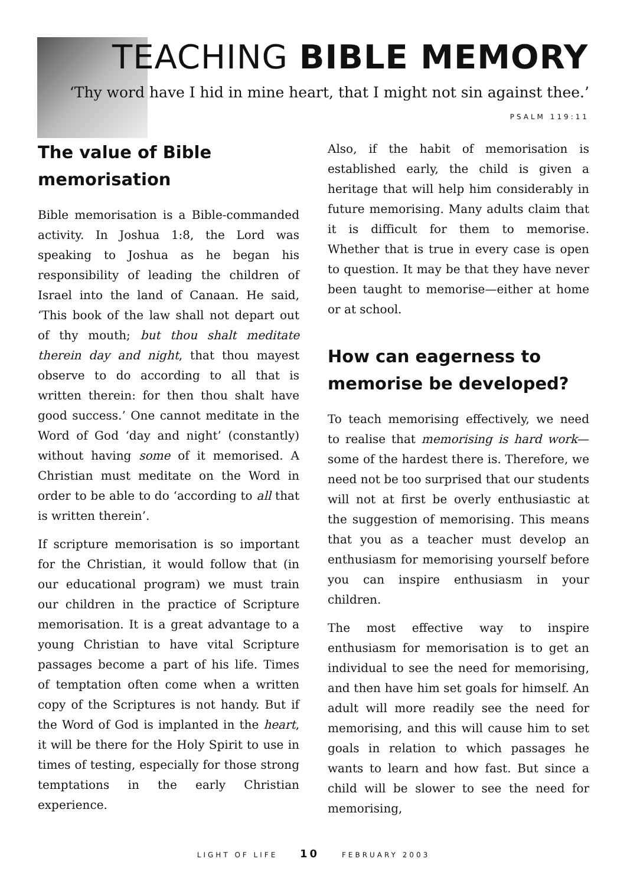TEACHING BIBLE MEMORY
‘Thy word have I hid in mine heart, that I might not sin against thee.’
PSALM 119:11
The value of Bible memorisation
Bible memorisation is a Bible-commanded activity. In Joshua 1:8, the Lord was speaking to Joshua as he began his responsibility of leading the children of Israel into the land of Canaan. He said, ‘This book of the law shall not depart out of thy mouth; but thou shalt meditate therein day and night, that thou mayest observe to do according to all that is written therein: for then thou shalt have good success.’ One cannot meditate in the Word of God ‘day and night’ (constantly) without having some of it memorised. A Christian must meditate on the Word in order to be able to do ‘according to all that is written therein’.
If scripture memorisation is so important for the Christian, it would follow that (in our educational program) we must train our children in the practice of Scripture memorisation. It is a great advantage to a young Christian to have vital Scripture passages become a part of his life. Times of temptation often come when a written copy of the Scriptures is not handy. But if the Word of God is implanted in the heart, it will be there for the Holy Spirit to use in times of testing, especially for those strong temptations in the early Christian experience.
Also, if the habit of memorisation is established early, the child is given a heritage that will help him considerably in future memorising. Many adults claim that it is difficult for them to memorise. Whether that is true in every case is open to question. It may be that they have never been taught to memorise—either at home or at school.
How can eagerness to memorise be developed?
To teach memorising effectively, we need to realise that memorising is hard work—some of the hardest there is. Therefore, we need not be too surprised that our students will not at first be overly enthusiastic at the suggestion of memorising. This means that you as a teacher must develop an enthusiasm for memorising yourself before you can inspire enthusiasm in your children.
The most effective way to inspire enthusiasm for memorisation is to get an individual to see the need for memorising, and then have him set goals for himself. An adult will more readily see the need for memorising, and this will cause him to set goals in relation to which passages he wants to learn and how fast. But since a child will be slower to see the need for memorising,
LIGHT OF LIFE 10 FEBRUARY 2003